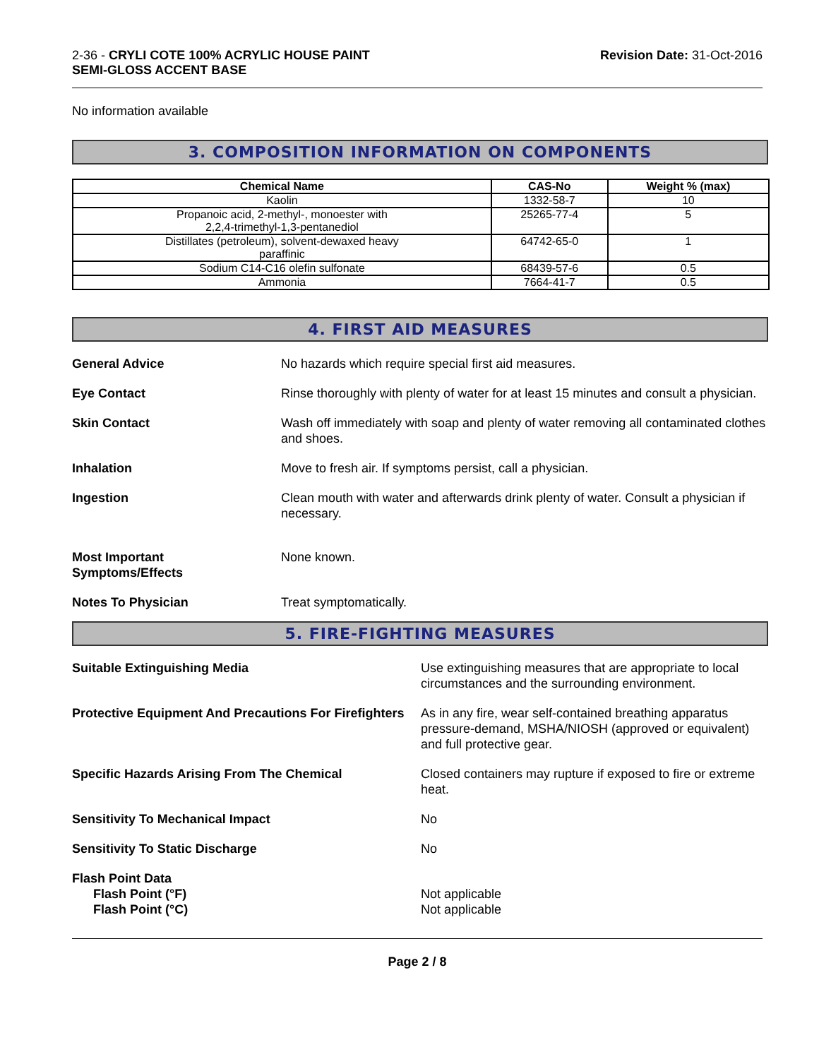2-36 - CRYLI COTE 100% ACRYLIC HOUSE PAINT
SEMI-GLOSS ACCENT BASE
Revision Date: 31-Oct-2016
No information available
3. COMPOSITION INFORMATION ON COMPONENTS
| Chemical Name | CAS-No | Weight % (max) |
| --- | --- | --- |
| Kaolin | 1332-58-7 | 10 |
| Propanoic acid, 2-methyl-, monoester with 2,2,4-trimethyl-1,3-pentanediol | 25265-77-4 | 5 |
| Distillates (petroleum), solvent-dewaxed heavy paraffinic | 64742-65-0 | 1 |
| Sodium C14-C16 olefin sulfonate | 68439-57-6 | 0.5 |
| Ammonia | 7664-41-7 | 0.5 |
4. FIRST AID MEASURES
General Advice No hazards which require special first aid measures.
Eye Contact Rinse thoroughly with plenty of water for at least 15 minutes and consult a physician.
Skin Contact Wash off immediately with soap and plenty of water removing all contaminated clothes and shoes.
Inhalation Move to fresh air. If symptoms persist, call a physician.
Ingestion Clean mouth with water and afterwards drink plenty of water. Consult a physician if necessary.
Most Important
Symptoms/Effects
None known.
Notes To Physician Treat symptomatically.
5. FIRE-FIGHTING MEASURES
Suitable Extinguishing Media Use extinguishing measures that are appropriate to local circumstances and the surrounding environment.
Protective Equipment And Precautions For Firefighters
As in any fire, wear self-contained breathing apparatus pressure-demand, MSHA/NIOSH (approved or equivalent) and full protective gear.
Specific Hazards Arising From The Chemical Closed containers may rupture if exposed to fire or extreme heat.
Sensitivity To Mechanical Impact No
Sensitivity To Static Discharge No
Flash Point Data
Flash Point (°F)
Flash Point (°C)
Not applicable
Not applicable
Page 2 / 8